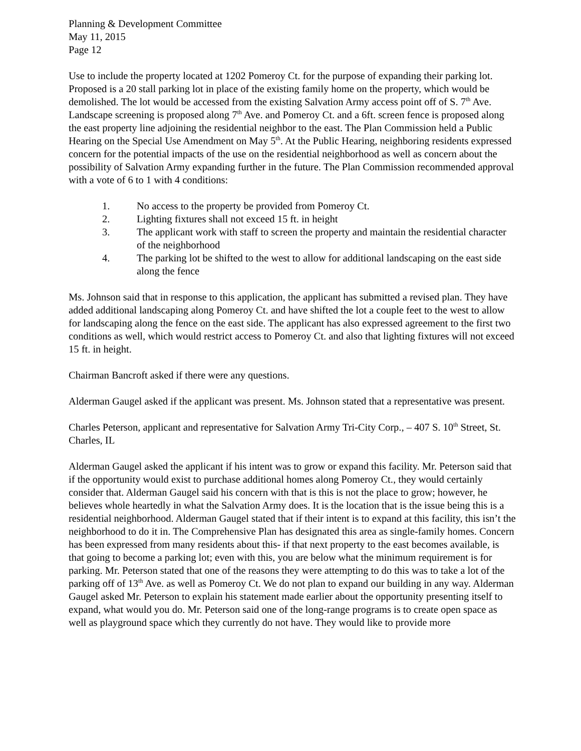Planning & Development Committee
May 11, 2015
Page 12
Use to include the property located at 1202 Pomeroy Ct. for the purpose of expanding their parking lot. Proposed is a 20 stall parking lot in place of the existing family home on the property, which would be demolished. The lot would be accessed from the existing Salvation Army access point off of S. 7<sup>th</sup> Ave. Landscape screening is proposed along 7<sup>th</sup> Ave. and Pomeroy Ct. and a 6ft. screen fence is proposed along the east property line adjoining the residential neighbor to the east. The Plan Commission held a Public Hearing on the Special Use Amendment on May 5<sup>th</sup>. At the Public Hearing, neighboring residents expressed concern for the potential impacts of the use on the residential neighborhood as well as concern about the possibility of Salvation Army expanding further in the future. The Plan Commission recommended approval with a vote of 6 to 1 with 4 conditions:
1. No access to the property be provided from Pomeroy Ct.
2. Lighting fixtures shall not exceed 15 ft. in height
3. The applicant work with staff to screen the property and maintain the residential character of the neighborhood
4. The parking lot be shifted to the west to allow for additional landscaping on the east side along the fence
Ms. Johnson said that in response to this application, the applicant has submitted a revised plan. They have added additional landscaping along Pomeroy Ct. and have shifted the lot a couple feet to the west to allow for landscaping along the fence on the east side. The applicant has also expressed agreement to the first two conditions as well, which would restrict access to Pomeroy Ct. and also that lighting fixtures will not exceed 15 ft. in height.
Chairman Bancroft asked if there were any questions.
Alderman Gaugel asked if the applicant was present. Ms. Johnson stated that a representative was present.
Charles Peterson, applicant and representative for Salvation Army Tri-City Corp., – 407 S. 10<sup>th</sup> Street, St. Charles, IL
Alderman Gaugel asked the applicant if his intent was to grow or expand this facility. Mr. Peterson said that if the opportunity would exist to purchase additional homes along Pomeroy Ct., they would certainly consider that. Alderman Gaugel said his concern with that is this is not the place to grow; however, he believes whole heartedly in what the Salvation Army does. It is the location that is the issue being this is a residential neighborhood. Alderman Gaugel stated that if their intent is to expand at this facility, this isn’t the neighborhood to do it in. The Comprehensive Plan has designated this area as single-family homes. Concern has been expressed from many residents about this- if that next property to the east becomes available, is that going to become a parking lot; even with this, you are below what the minimum requirement is for parking. Mr. Peterson stated that one of the reasons they were attempting to do this was to take a lot of the parking off of 13<sup>th</sup> Ave. as well as Pomeroy Ct. We do not plan to expand our building in any way. Alderman Gaugel asked Mr. Peterson to explain his statement made earlier about the opportunity presenting itself to expand, what would you do. Mr. Peterson said one of the long-range programs is to create open space as well as playground space which they currently do not have. They would like to provide more